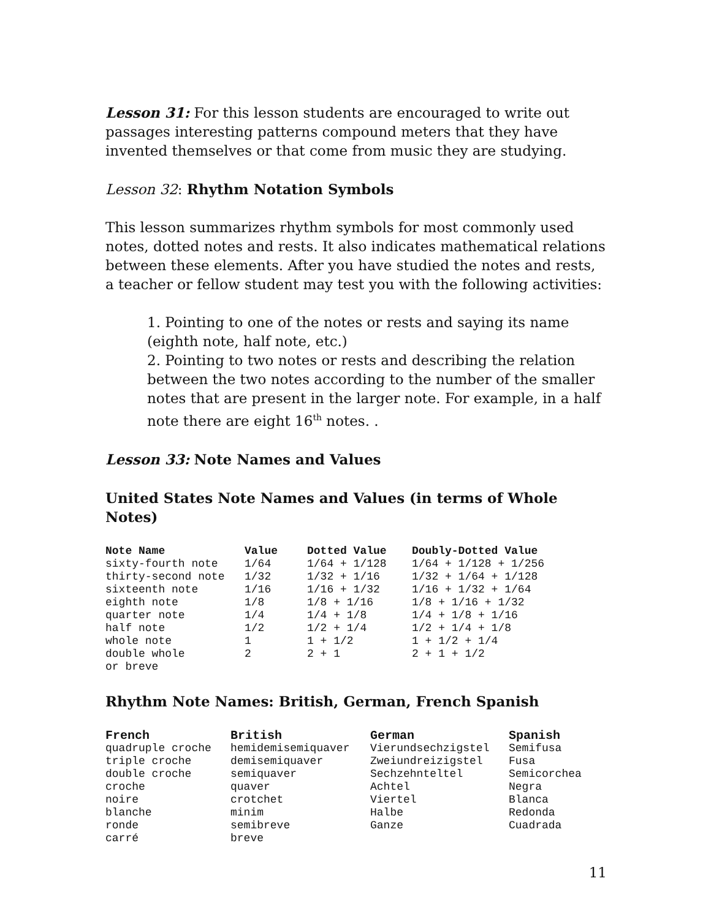Lesson 31: For this lesson students are encouraged to write out passages interesting patterns compound meters that they have invented themselves or that come from music they are studying.
Lesson 32: Rhythm Notation Symbols
This lesson summarizes rhythm symbols for most commonly used notes, dotted notes and rests. It also indicates mathematical relations between these elements. After you have studied the notes and rests, a teacher or fellow student may test you with the following activities:
1. Pointing to one of the notes or rests and saying its name (eighth note, half note, etc.)
2. Pointing to two notes or rests and describing the relation between the two notes according to the number of the smaller notes that are present in the larger note. For example, in a half note there are eight 16<sup>th</sup> notes. .
Lesson 33: Note Names and Values
United States Note Names and Values (in terms of Whole Notes)
| Note Name | Value | Dotted Value | Doubly-Dotted Value |
| --- | --- | --- | --- |
| sixty-fourth note | 1/64 | 1/64 + 1/128 | 1/64 + 1/128 + 1/256 |
| thirty-second note | 1/32 | 1/32 + 1/16 | 1/32 + 1/64 + 1/128 |
| sixteenth note | 1/16 | 1/16 + 1/32 | 1/16 + 1/32 + 1/64 |
| eighth note | 1/8 | 1/8 + 1/16 | 1/8 + 1/16 + 1/32 |
| quarter note | 1/4 | 1/4 + 1/8 | 1/4 + 1/8 + 1/16 |
| half note | 1/2 | 1/2 + 1/4 | 1/2 + 1/4 + 1/8 |
| whole note | 1 | 1 + 1/2 | 1 + 1/2 + 1/4 |
| double whole or breve | 2 | 2 + 1 | 2 + 1 + 1/2 |
Rhythm Note Names: British, German, French Spanish
| French | British | German | Spanish |
| --- | --- | --- | --- |
| quadruple croche | hemidemisemiquaver | Vierundsechzigstel | Semifusa |
| triple croche | demisemiquaver | Zweiundreizigstel | Fusa |
| double croche | semiquaver | Sechzehnteltel | Semicorchea |
| croche | quaver | Achtel | Negra |
| noire | crotchet | Viertel | Blanca |
| blanche | minim | Halbe | Redonda |
| ronde | semibreve | Ganze | Cuadrada |
| carré | breve | | |
11